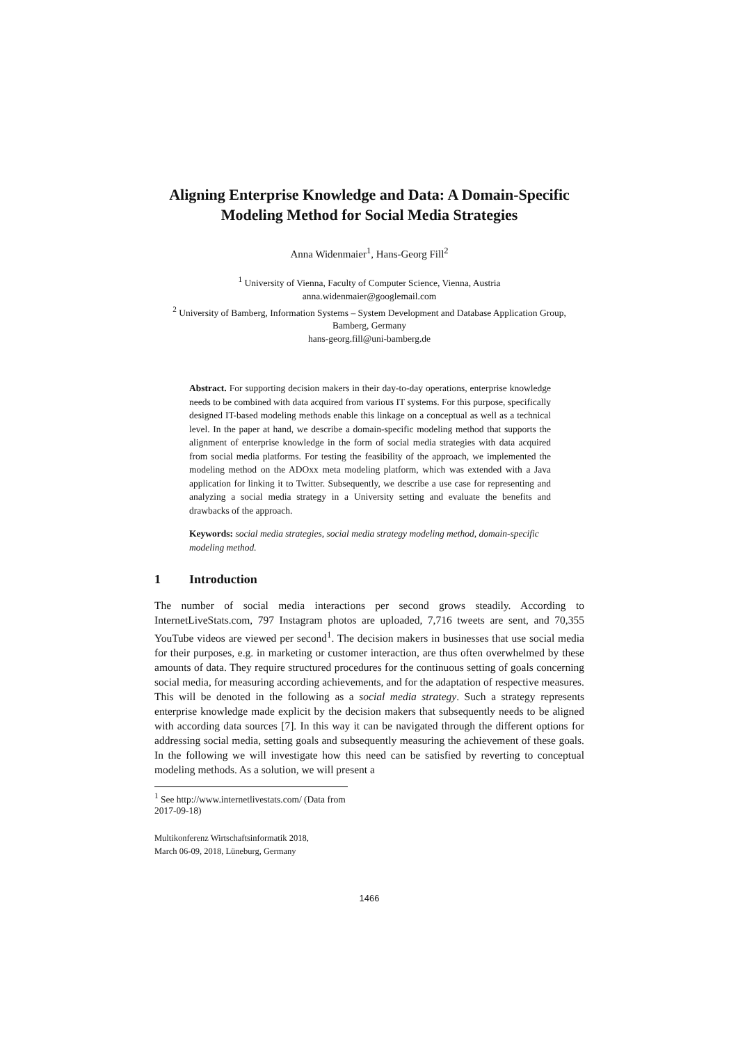Aligning Enterprise Knowledge and Data: A Domain-Specific Modeling Method for Social Media Strategies
Anna Widenmaier<sup>1</sup>, Hans-Georg Fill<sup>2</sup>
<sup>1</sup> University of Vienna, Faculty of Computer Science, Vienna, Austria
anna.widenmaier@googlemail.com
<sup>2</sup> University of Bamberg, Information Systems – System Development and Database Application Group, Bamberg, Germany
hans-georg.fill@uni-bamberg.de
Abstract. For supporting decision makers in their day-to-day operations, enterprise knowledge needs to be combined with data acquired from various IT systems. For this purpose, specifically designed IT-based modeling methods enable this linkage on a conceptual as well as a technical level. In the paper at hand, we describe a domain-specific modeling method that supports the alignment of enterprise knowledge in the form of social media strategies with data acquired from social media platforms. For testing the feasibility of the approach, we implemented the modeling method on the ADOxx meta modeling platform, which was extended with a Java application for linking it to Twitter. Subsequently, we describe a use case for representing and analyzing a social media strategy in a University setting and evaluate the benefits and drawbacks of the approach.
Keywords: social media strategies, social media strategy modeling method, domain-specific modeling method.
1 Introduction
The number of social media interactions per second grows steadily. According to InternetLiveStats.com, 797 Instagram photos are uploaded, 7,716 tweets are sent, and 70,355 YouTube videos are viewed per second<sup>1</sup>. The decision makers in businesses that use social media for their purposes, e.g. in marketing or customer interaction, are thus often overwhelmed by these amounts of data. They require structured procedures for the continuous setting of goals concerning social media, for measuring according achievements, and for the adaptation of respective measures. This will be denoted in the following as a social media strategy. Such a strategy represents enterprise knowledge made explicit by the decision makers that subsequently needs to be aligned with according data sources [7]. In this way it can be navigated through the different options for addressing social media, setting goals and subsequently measuring the achievement of these goals. In the following we will investigate how this need can be satisfied by reverting to conceptual modeling methods. As a solution, we will present a
<sup>1</sup> See http://www.internetlivestats.com/ (Data from 2017-09-18)
Multikonferenz Wirtschaftsinformatik 2018,
March 06-09, 2018, Lüneburg, Germany
1466